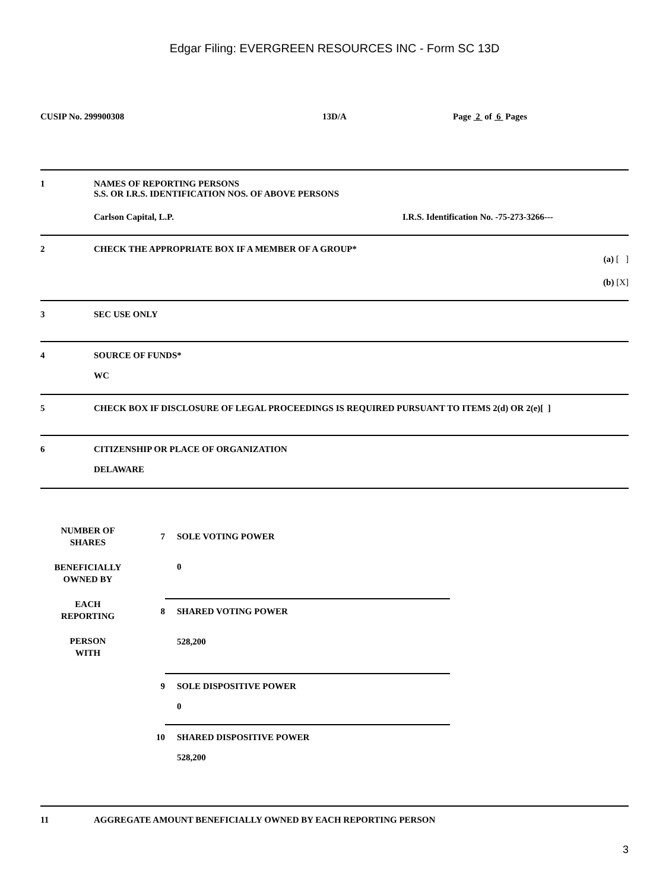Edgar Filing: EVERGREEN RESOURCES INC - Form SC 13D
CUSIP No. 299900308 13D/A Page 2 of 6 Pages
1 NAMES OF REPORTING PERSONS
S.S. OR I.R.S. IDENTIFICATION NOS. OF ABOVE PERSONS
Carlson Capital, L.P. I.R.S. Identification No. -75-273-3266---
2 CHECK THE APPROPRIATE BOX IF A MEMBER OF A GROUP*
(a) [ ]
(b) [X]
3 SEC USE ONLY
4 SOURCE OF FUNDS*
WC
5 CHECK BOX IF DISCLOSURE OF LEGAL PROCEEDINGS IS REQUIRED PURSUANT TO ITEMS 2(d) OR 2(e)[ ]
6 CITIZENSHIP OR PLACE OF ORGANIZATION
DELAWARE
NUMBER OF
SHARES
BENEFICIALLY
OWNED BY
EACH
REPORTING
PERSON
WITH
7 SOLE VOTING POWER
0
8 SHARED VOTING POWER
528,200
9 SOLE DISPOSITIVE POWER
0
10 SHARED DISPOSITIVE POWER
528,200
11 AGGREGATE AMOUNT BENEFICIALLY OWNED BY EACH REPORTING PERSON
3